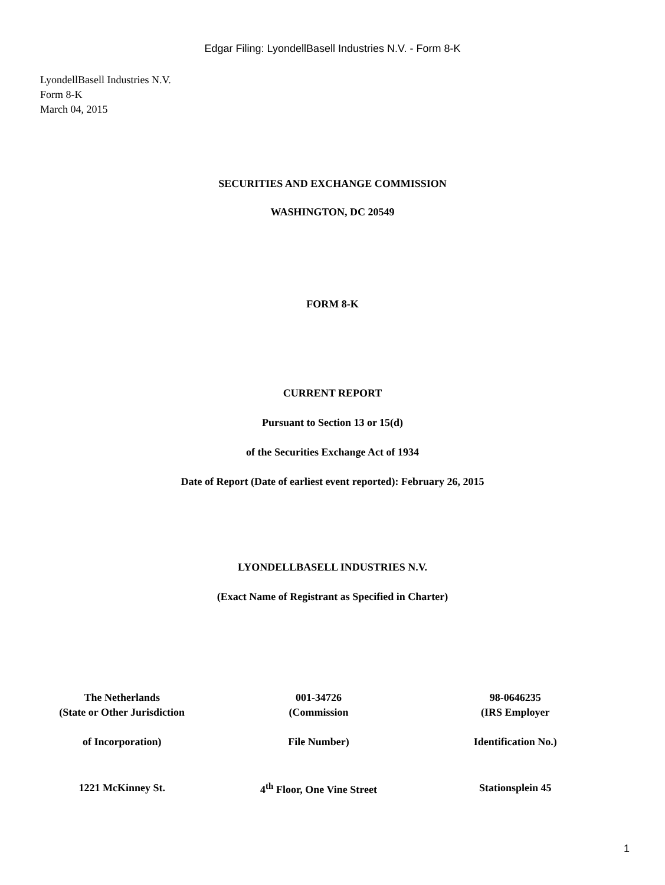Edgar Filing: LyondellBasell Industries N.V. - Form 8-K
LyondellBasell Industries N.V.
Form 8-K
March 04, 2015
SECURITIES AND EXCHANGE COMMISSION
WASHINGTON, DC 20549
FORM 8-K
CURRENT REPORT
Pursuant to Section 13 or 15(d)
of the Securities Exchange Act of 1934
Date of Report (Date of earliest event reported): February 26, 2015
LYONDELLBASELL INDUSTRIES N.V.
(Exact Name of Registrant as Specified in Charter)
| The Netherlands | 001-34726 | 98-0646235 |
| (State or Other Jurisdiction | (Commission | (IRS Employer |
| of Incorporation) | File Number) | Identification No.) |
| 1221 McKinney St. | 4<sup>th</sup> Floor, One Vine Street | Stationsplein 45 |
1